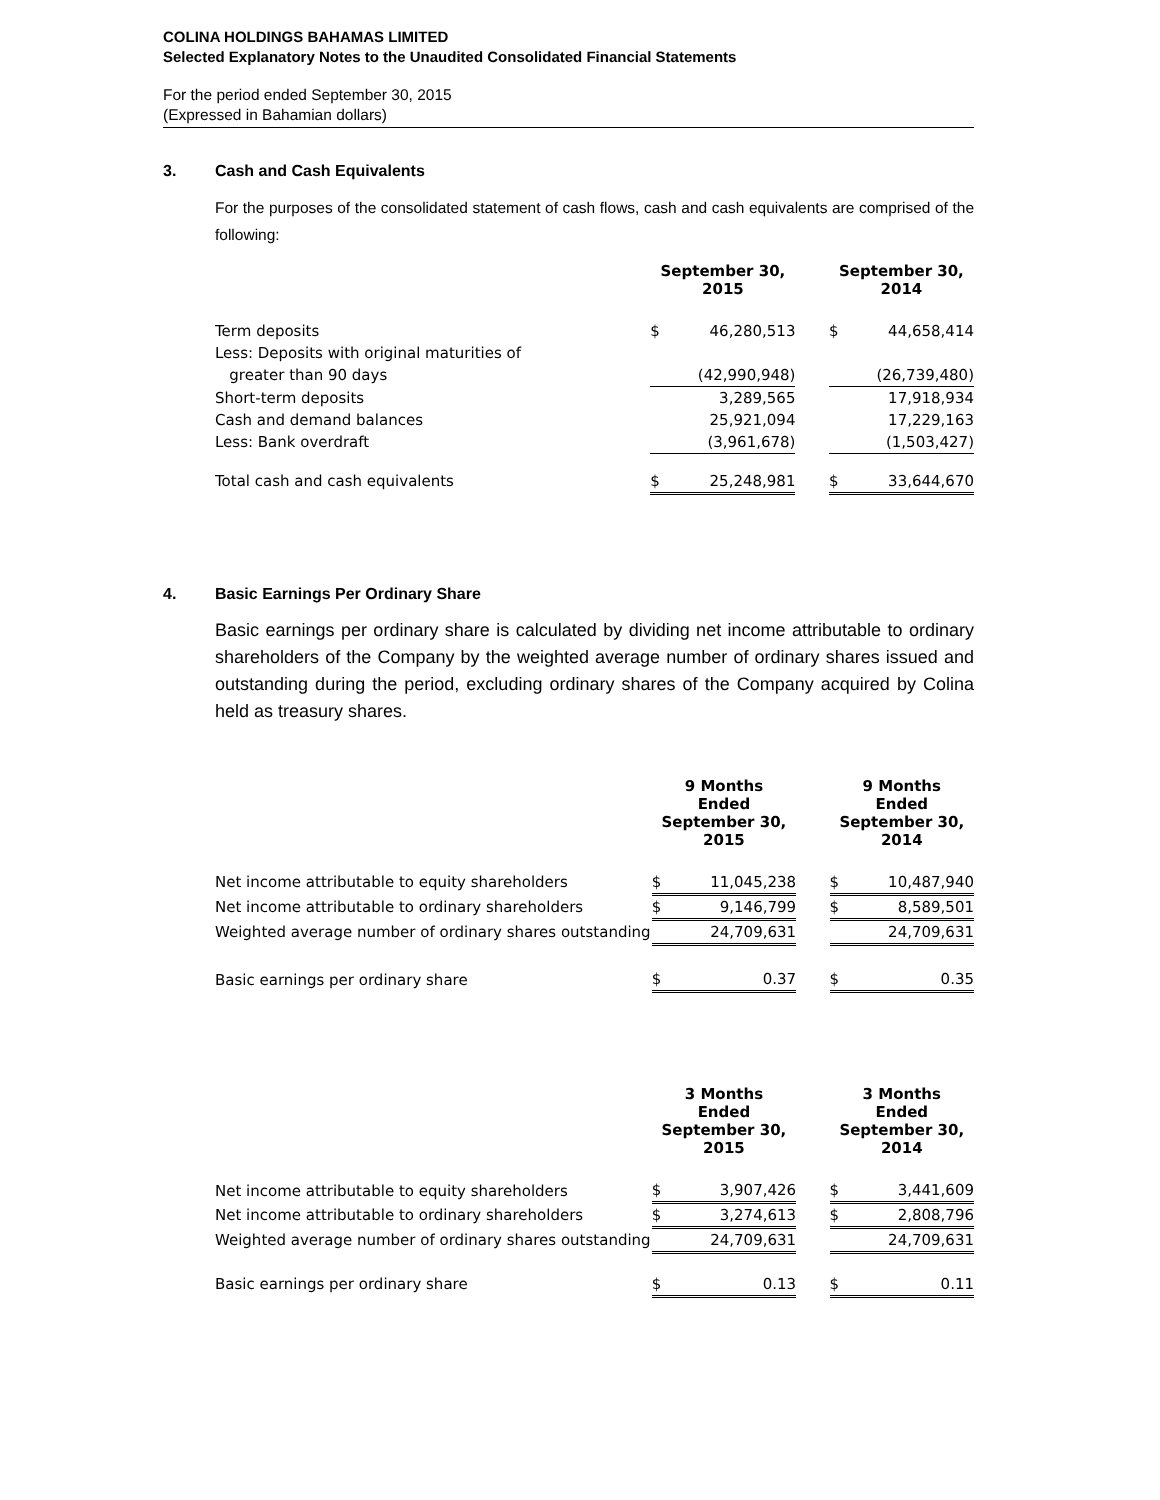COLINA HOLDINGS BAHAMAS LIMITED
Selected Explanatory Notes to the Unaudited Consolidated Financial Statements
For the period ended September 30, 2015
(Expressed in Bahamian dollars)
3. Cash and Cash Equivalents
For the purposes of the consolidated statement of cash flows, cash and cash equivalents are comprised of the following:
| | September 30, 2015 | | | September 30, 2014 | |
| --- | --- | --- | --- | --- | --- |
| Term deposits | $ | 46,280,513 | | $ | 44,658,414 |
| Less: Deposits with original maturities of | | | | | |
| greater than 90 days | | (42,990,948) | | | (26,739,480) |
| Short-term deposits | | 3,289,565 | | | 17,918,934 |
| Cash and demand balances | | 25,921,094 | | | 17,229,163 |
| Less: Bank overdraft | | (3,961,678) | | | (1,503,427) |
| Total cash and cash equivalents | $ | 25,248,981 | | $ | 33,644,670 |
4. Basic Earnings Per Ordinary Share
Basic earnings per ordinary share is calculated by dividing net income attributable to ordinary shareholders of the Company by the weighted average number of ordinary shares issued and outstanding during the period, excluding ordinary shares of the Company acquired by Colina held as treasury shares.
| | 9 Months Ended September 30, 2015 | | | 9 Months Ended September 30, 2014 | |
| --- | --- | --- | --- | --- | --- |
| Net income attributable to equity shareholders | $ | 11,045,238 | | $ | 10,487,940 |
| Net income attributable to ordinary shareholders | $ | 9,146,799 | | $ | 8,589,501 |
| Weighted average number of ordinary shares outstanding | | 24,709,631 | | | 24,709,631 |
| Basic earnings per ordinary share | $ | 0.37 | | $ | 0.35 |
| | 3 Months Ended September 30, 2015 | | | 3 Months Ended September 30, 2014 | |
| --- | --- | --- | --- | --- | --- |
| Net income attributable to equity shareholders | $ | 3,907,426 | | $ | 3,441,609 |
| Net income attributable to ordinary shareholders | $ | 3,274,613 | | $ | 2,808,796 |
| Weighted average number of ordinary shares outstanding | | 24,709,631 | | | 24,709,631 |
| Basic earnings per ordinary share | $ | 0.13 | | $ | 0.11 |